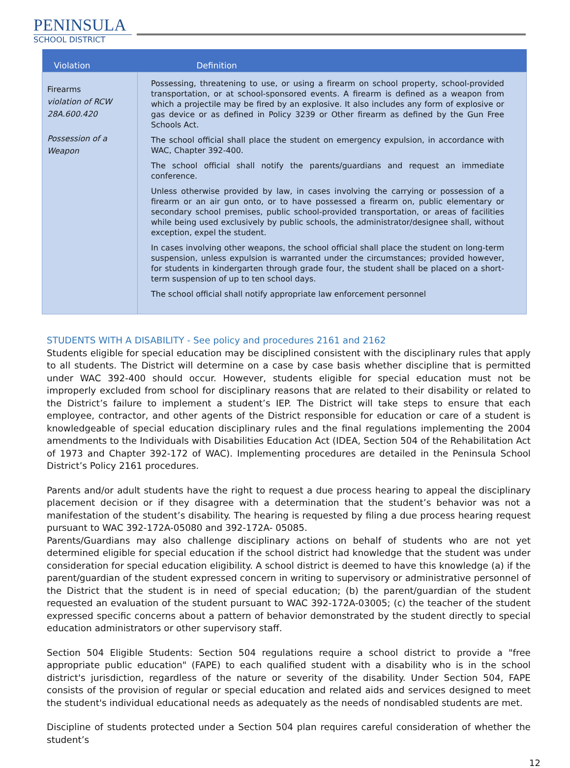PENINSULA
SCHOOL DISTRICT
| Violation | Definition |
| --- | --- |
| Firearms violation of RCW 28A.600.420 Possession of a Weapon | Possessing, threatening to use, or using a firearm on school property, school-provided transportation, or at school-sponsored events. A firearm is defined as a weapon from which a projectile may be fired by an explosive. It also includes any form of explosive or gas device or as defined in Policy 3239 or Other firearm as defined by the Gun Free Schools Act. The school official shall place the student on emergency expulsion, in accordance with WAC, Chapter 392-400. The school official shall notify the parents/guardians and request an immediate conference. Unless otherwise provided by law, in cases involving the carrying or possession of a firearm or an air gun onto, or to have possessed a firearm on, public elementary or secondary school premises, public school-provided transportation, or areas of facilities while being used exclusively by public schools, the administrator/designee shall, without exception, expel the student. In cases involving other weapons, the school official shall place the student on long-term suspension, unless expulsion is warranted under the circumstances; provided however, for students in kindergarten through grade four, the student shall be placed on a short-term suspension of up to ten school days. The school official shall notify appropriate law enforcement personnel |
STUDENTS WITH A DISABILITY - See policy and procedures 2161 and 2162
Students eligible for special education may be disciplined consistent with the disciplinary rules that apply to all students. The District will determine on a case by case basis whether discipline that is permitted under WAC 392-400 should occur. However, students eligible for special education must not be improperly excluded from school for disciplinary reasons that are related to their disability or related to the District’s failure to implement a student’s IEP. The District will take steps to ensure that each employee, contractor, and other agents of the District responsible for education or care of a student is knowledgeable of special education disciplinary rules and the final regulations implementing the 2004 amendments to the Individuals with Disabilities Education Act (IDEA, Section 504 of the Rehabilitation Act of 1973 and Chapter 392-172 of WAC). Implementing procedures are detailed in the Peninsula School District’s Policy 2161 procedures.
Parents and/or adult students have the right to request a due process hearing to appeal the disciplinary placement decision or if they disagree with a determination that the student’s behavior was not a manifestation of the student’s disability. The hearing is requested by filing a due process hearing request pursuant to WAC 392-172A-05080 and 392-172A- 05085.
Parents/Guardians may also challenge disciplinary actions on behalf of students who are not yet determined eligible for special education if the school district had knowledge that the student was under consideration for special education eligibility. A school district is deemed to have this knowledge (a) if the parent/guardian of the student expressed concern in writing to supervisory or administrative personnel of the District that the student is in need of special education; (b) the parent/guardian of the student requested an evaluation of the student pursuant to WAC 392-172A-03005; (c) the teacher of the student expressed specific concerns about a pattern of behavior demonstrated by the student directly to special education administrators or other supervisory staff.
Section 504 Eligible Students: Section 504 regulations require a school district to provide a "free appropriate public education" (FAPE) to each qualified student with a disability who is in the school district's jurisdiction, regardless of the nature or severity of the disability. Under Section 504, FAPE consists of the provision of regular or special education and related aids and services designed to meet the student's individual educational needs as adequately as the needs of nondisabled students are met.
Discipline of students protected under a Section 504 plan requires careful consideration of whether the student’s
12